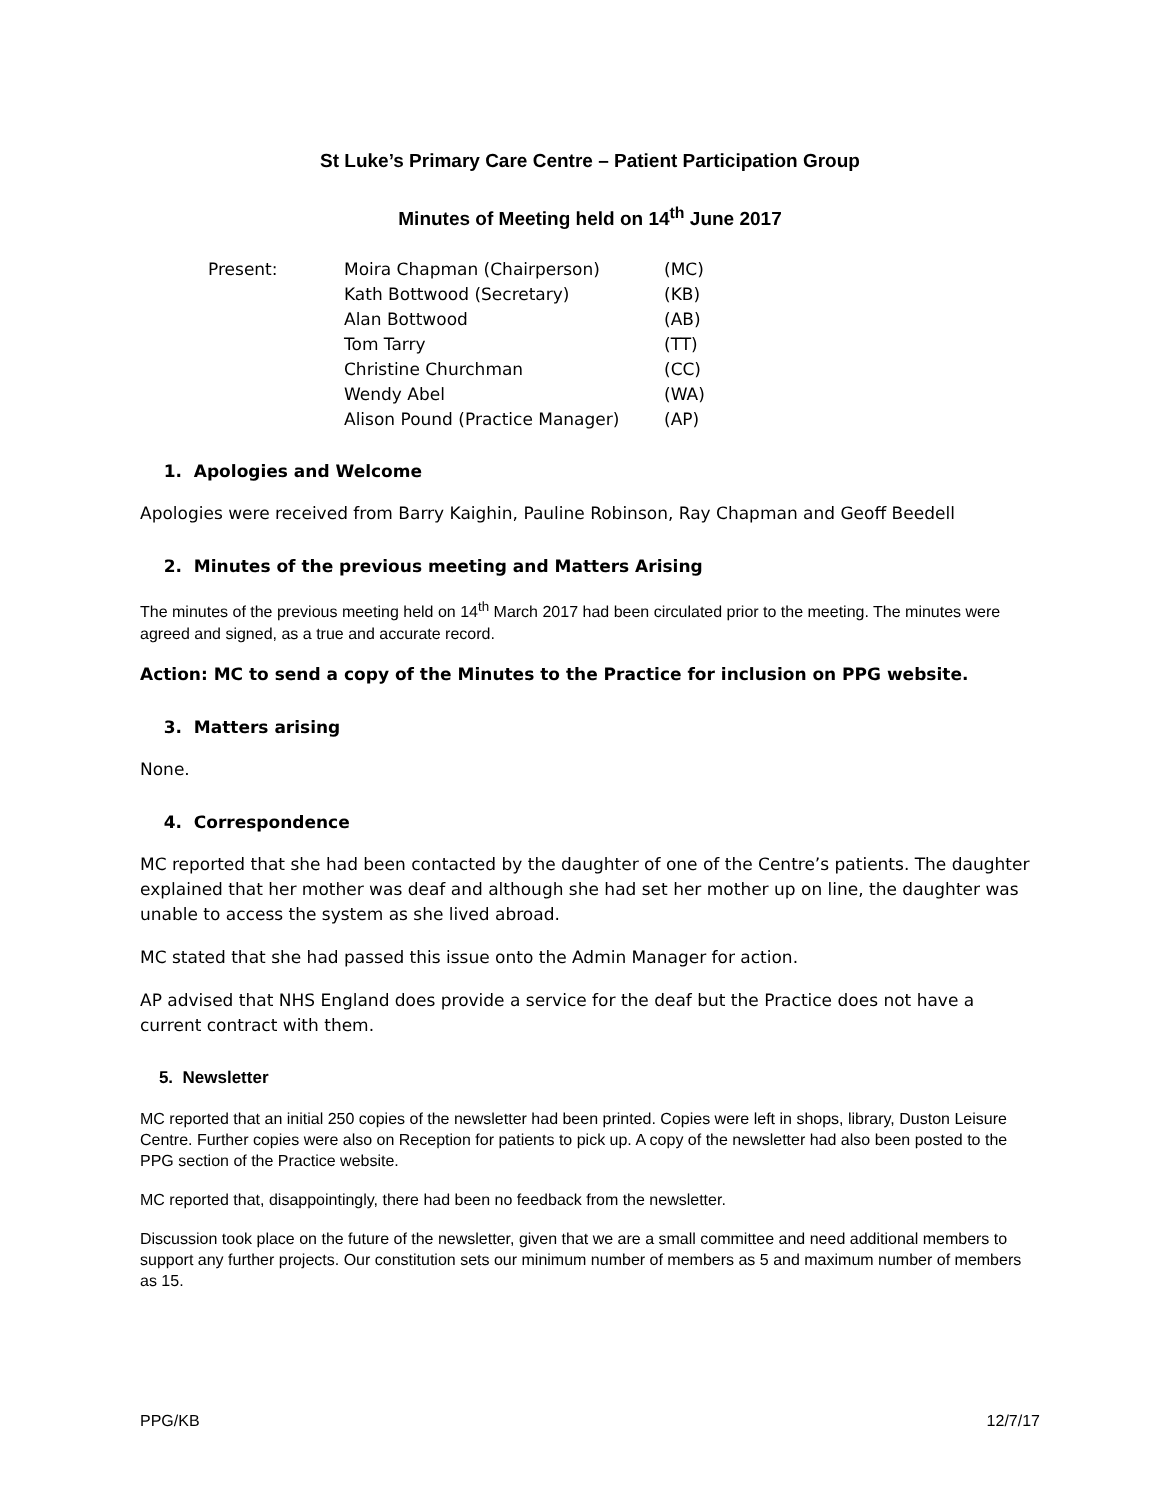St Luke’s Primary Care Centre – Patient Participation Group
Minutes of Meeting held on 14<sup>th</sup> June 2017
| Present: | Moira Chapman (Chairperson) | (MC) |
| | Kath Bottwood (Secretary) | (KB) |
| | Alan Bottwood | (AB) |
| | Tom Tarry | (TT) |
| | Christine Churchman | (CC) |
| | Wendy Abel | (WA) |
| | Alison Pound (Practice Manager) | (AP) |
1. Apologies and Welcome
Apologies were received from Barry Kaighin, Pauline Robinson, Ray Chapman and Geoff Beedell
2. Minutes of the previous meeting and Matters Arising
The minutes of the previous meeting held on 14<sup>th</sup> March 2017 had been circulated prior to the meeting. The minutes were agreed and signed, as a true and accurate record.
Action: MC to send a copy of the Minutes to the Practice for inclusion on PPG website.
3. Matters arising
None.
4. Correspondence
MC reported that she had been contacted by the daughter of one of the Centre’s patients. The daughter explained that her mother was deaf and although she had set her mother up on line, the daughter was unable to access the system as she lived abroad.
MC stated that she had passed this issue onto the Admin Manager for action.
AP advised that NHS England does provide a service for the deaf but the Practice does not have a current contract with them.
5. Newsletter
MC reported that an initial 250 copies of the newsletter had been printed. Copies were left in shops, library, Duston Leisure Centre. Further copies were also on Reception for patients to pick up. A copy of the newsletter had also been posted to the PPG section of the Practice website.
MC reported that, disappointingly, there had been no feedback from the newsletter.
Discussion took place on the future of the newsletter, given that we are a small committee and need additional members to support any further projects. Our constitution sets our minimum number of members as 5 and maximum number of members as 15.
PPG/KB 12/7/17